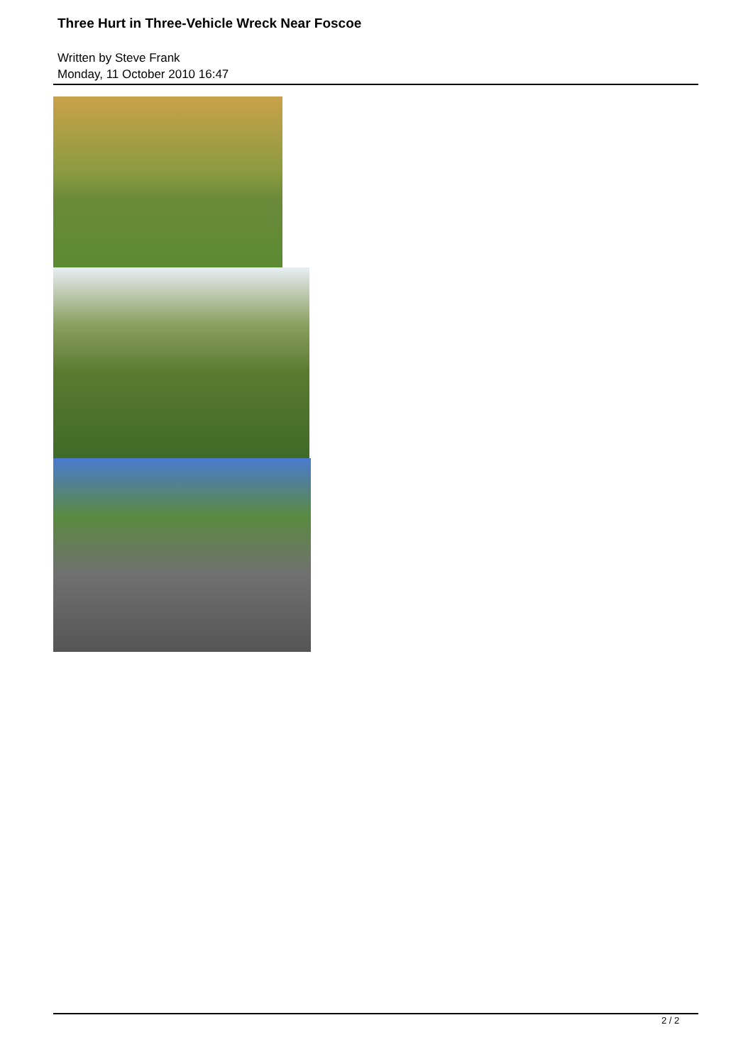Three Hurt in Three-Vehicle Wreck Near Foscoe
Written by Steve Frank
Monday, 11 October 2010 16:47
2 / 2